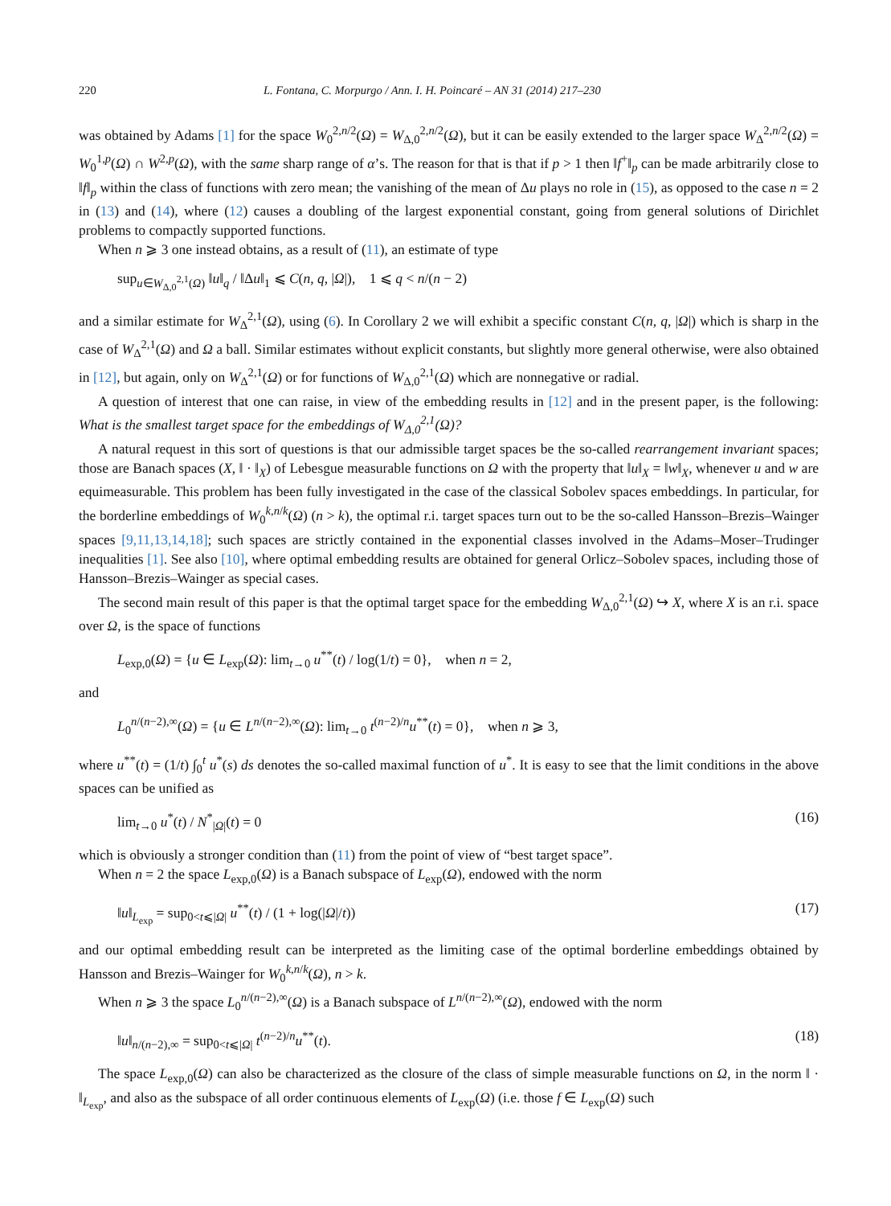220 L. Fontana, C. Morpurgo / Ann. I. H. Poincaré – AN 31 (2014) 217–230
was obtained by Adams [1] for the space W<sub>0</sub><sup>2,n/2</sup>(Ω) = W<sub>Δ,0</sub><sup>2,n/2</sup>(Ω), but it can be easily extended to the larger space W<sub>Δ</sub><sup>2,n/2</sup>(Ω) = W<sub>0</sub><sup>1,p</sup>(Ω) ∩ W<sup>2,p</sup>(Ω), with the same sharp range of α’s. The reason for that is that if p > 1 then ‖f<sup>+</sup>‖<sub>p</sub> can be made arbitrarily close to ‖f‖<sub>p</sub> within the class of functions with zero mean; the vanishing of the mean of Δu plays no role in (15), as opposed to the case n = 2 in (13) and (14), where (12) causes a doubling of the largest exponential constant, going from general solutions of Dirichlet problems to compactly supported functions.
When n ⩾ 3 one instead obtains, as a result of (11), an estimate of type
sup<sub>u∈W<sub>Δ,0</sub><sup>2,1</sup>(Ω)</sub> ‖u‖<sub>q</sub> / ‖Δu‖<sub>1</sub> ⩽ C(n, q, |Ω|), 1 ⩽ q < n/(n − 2)
and a similar estimate for W<sub>Δ</sub><sup>2,1</sup>(Ω), using (6). In Corollary 2 we will exhibit a specific constant C(n, q, |Ω|) which is sharp in the case of W<sub>Δ</sub><sup>2,1</sup>(Ω) and Ω a ball. Similar estimates without explicit constants, but slightly more general otherwise, were also obtained in [12], but again, only on W<sub>Δ</sub><sup>2,1</sup>(Ω) or for functions of W<sub>Δ,0</sub><sup>2,1</sup>(Ω) which are nonnegative or radial.
A question of interest that one can raise, in view of the embedding results in [12] and in the present paper, is the following: What is the smallest target space for the embeddings of W<sub>Δ,0</sub><sup>2,1</sup>(Ω)?
A natural request in this sort of questions is that our admissible target spaces be the so-called rearrangement invariant spaces; those are Banach spaces (X, ‖ · ‖<sub>X</sub>) of Lebesgue measurable functions on Ω with the property that ‖u‖<sub>X</sub> = ‖w‖<sub>X</sub>, whenever u and w are equimeasurable. This problem has been fully investigated in the case of the classical Sobolev spaces embeddings. In particular, for the borderline embeddings of W<sub>0</sub><sup>k,n/k</sup>(Ω) (n > k), the optimal r.i. target spaces turn out to be the so-called Hansson–Brezis–Wainger spaces [9,11,13,14,18]; such spaces are strictly contained in the exponential classes involved in the Adams–Moser–Trudinger inequalities [1]. See also [10], where optimal embedding results are obtained for general Orlicz–Sobolev spaces, including those of Hansson–Brezis–Wainger as special cases.
The second main result of this paper is that the optimal target space for the embedding W<sub>Δ,0</sub><sup>2,1</sup>(Ω) ↪ X, where X is an r.i. space over Ω, is the space of functions
L<sub>exp,0</sub>(Ω) = {u ∈ L<sub>exp</sub>(Ω): lim<sub>t→0</sub> u<sup>**</sup>(t) / log(1/t) = 0}, when n = 2,
and
L<sub>0</sub><sup>n/(n−2),∞</sup>(Ω) = {u ∈ L<sup>n/(n−2),∞</sup>(Ω): lim<sub>t→0</sub> t<sup>(n−2)/n</sup>u<sup>**</sup>(t) = 0}, when n ⩾ 3,
where u<sup>**</sup>(t) = (1/t) ∫<sub>0</sub><sup>t</sup> u<sup>*</sup>(s) ds denotes the so-called maximal function of u<sup>*</sup>. It is easy to see that the limit conditions in the above spaces can be unified as
lim<sub>t→0</sub> u<sup>*</sup>(t) / N<sup>*</sup><sub>|Ω|</sub>(t) = 0 (16)
which is obviously a stronger condition than (11) from the point of view of “best target space”.
When n = 2 the space L<sub>exp,0</sub>(Ω) is a Banach subspace of L<sub>exp</sub>(Ω), endowed with the norm
‖u‖<sub>L<sub>exp</sub></sub> = sup<sub>0<t⩽|Ω|</sub> u<sup>**</sup>(t) / (1 + log(|Ω|/t)) (17)
and our optimal embedding result can be interpreted as the limiting case of the optimal borderline embeddings obtained by Hansson and Brezis–Wainger for W<sub>0</sub><sup>k,n/k</sup>(Ω), n > k.
When n ⩾ 3 the space L<sub>0</sub><sup>n/(n−2),∞</sup>(Ω) is a Banach subspace of L<sup>n/(n−2),∞</sup>(Ω), endowed with the norm
‖u‖<sub>n/(n−2),∞</sub> = sup<sub>0<t⩽|Ω|</sub> t<sup>(n−2)/n</sup>u<sup>**</sup>(t). (18)
The space L<sub>exp,0</sub>(Ω) can also be characterized as the closure of the class of simple measurable functions on Ω, in the norm ‖ · ‖<sub>L<sub>exp</sub></sub>, and also as the subspace of all order continuous elements of L<sub>exp</sub>(Ω) (i.e. those f ∈ L<sub>exp</sub>(Ω) such